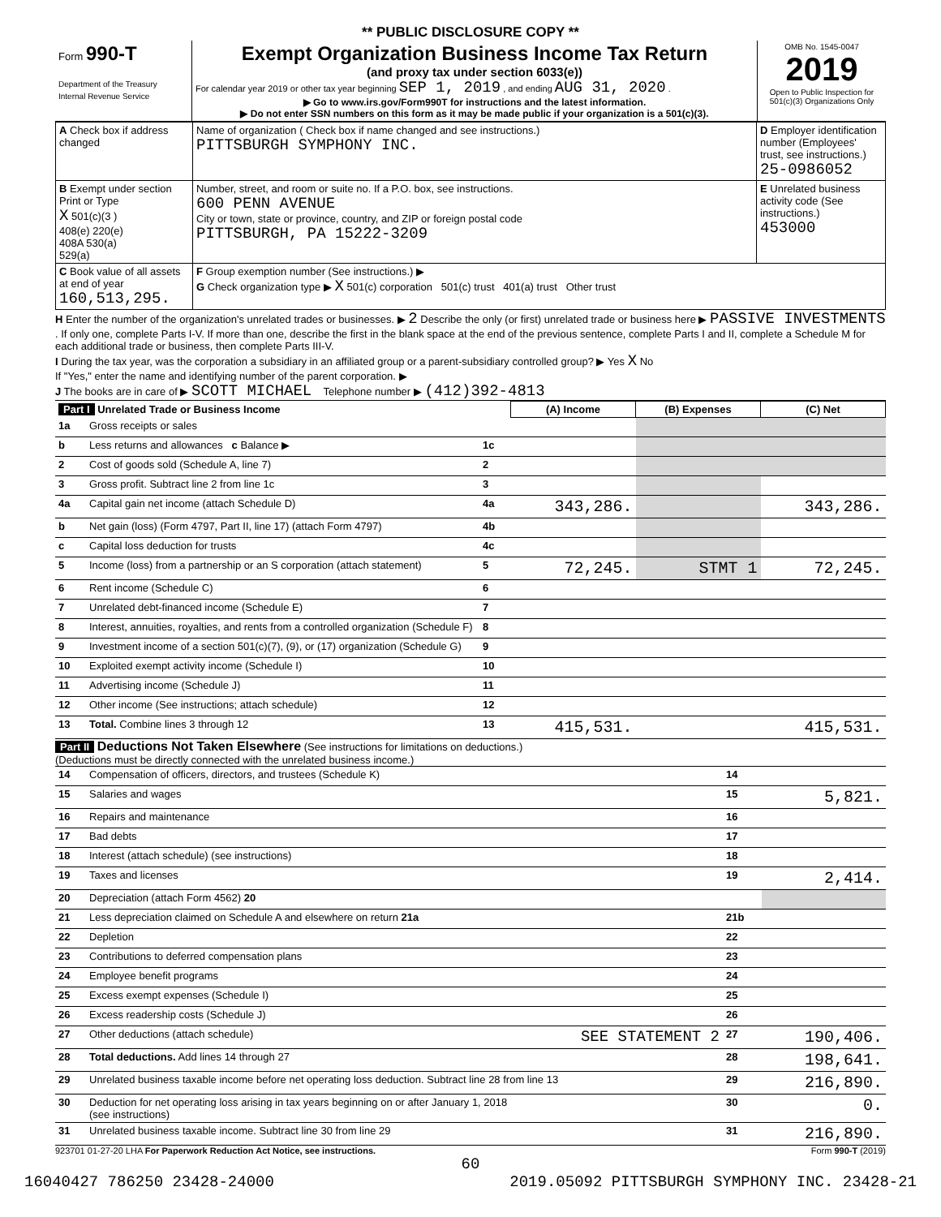** PUBLIC DISCLOSURE COPY **
| Form 990-T Department of the Treasury Internal Revenue Service | Exempt Organization Business Income Tax Return (and proxy tax under section 6033(e)) For calendar year 2019 or other tax year beginning SEP 1, 2019 , and ending AUG 31, 2020 . ▶ Go to www.irs.gov/Form990T for instructions and the latest information. ▶ Do not enter SSN numbers on this form as it may be made public if your organization is a 501(c)(3). | OMB No. 1545-0047 2019 Open to Public Inspection for 501(c)(3) Organizations Only |
| A Check box if address changed | Name of organization ( Check box if name changed and see instructions.) PITTSBURGH SYMPHONY INC. | D Employer identification number (Employees' trust, see instructions.) 25-0986052 |
| B Exempt under section Print or Type X 501(c)(3 ) 408(e) 220(e) 408A 530(a) 529(a) | Number, street, and room or suite no. If a P.O. box, see instructions. 600 PENN AVENUE City or town, state or province, country, and ZIP or foreign postal code PITTSBURGH, PA 15222-3209 | E Unrelated business activity code (See instructions.) 453000 |
| C Book value of all assets at end of year 160,513,295. | F Group exemption number (See instructions.) ▶ G Check organization type ▶ X 501(c) corporation 501(c) trust 401(a) trust Other trust | |
H Enter the number of the organization's unrelated trades or businesses. ▶ 2 Describe the only (or first) unrelated trade or business here ▶ PASSIVE INVESTMENTS . If only one, complete Parts I-V. If more than one, describe the first in the blank space at the end of the previous sentence, complete Parts I and II, complete a Schedule M for each additional trade or business, then complete Parts III-V.
I During the tax year, was the corporation a subsidiary in an affiliated group or a parent-subsidiary controlled group? ▶ Yes X No
If "Yes," enter the name and identifying number of the parent corporation. ▶
J The books are in care of ▶ SCOTT MICHAEL Telephone number ▶ (412)392-4813
| Part I Unrelated Trade or Business Income | | | (A) Income | (B) Expenses | (C) Net |
| --- | --- | --- | --- | --- | --- |
| 1a | Gross receipts or sales | | | | |
| b | Less returns and allowances c Balance ▶ | 1c | | | |
| 2 | Cost of goods sold (Schedule A, line 7) | 2 | | | |
| 3 | Gross profit. Subtract line 2 from line 1c | 3 | | | |
| 4a | Capital gain net income (attach Schedule D) | 4a | 343,286. | | 343,286. |
| b | Net gain (loss) (Form 4797, Part II, line 17) (attach Form 4797) | 4b | | | |
| c | Capital loss deduction for trusts | 4c | | | |
| 5 | Income (loss) from a partnership or an S corporation (attach statement) | 5 | 72,245. | STMT 1 | 72,245. |
| 6 | Rent income (Schedule C) | 6 | | | |
| 7 | Unrelated debt-financed income (Schedule E) | 7 | | | |
| 8 | Interest, annuities, royalties, and rents from a controlled organization (Schedule F) | 8 | | | |
| 9 | Investment income of a section 501(c)(7), (9), or (17) organization (Schedule G) | 9 | | | |
| 10 | Exploited exempt activity income (Schedule I) | 10 | | | |
| 11 | Advertising income (Schedule J) | 11 | | | |
| 12 | Other income (See instructions; attach schedule) | 12 | | | |
| 13 | Total. Combine lines 3 through 12 | 13 | 415,531. | | 415,531. |
Part II Deductions Not Taken Elsewhere (See instructions for limitations on deductions.)
(Deductions must be directly connected with the unrelated business income.)
| 14 | Compensation of officers, directors, and trustees (Schedule K) | 14 | |
| 15 | Salaries and wages | 15 | 5,821. |
| 16 | Repairs and maintenance | 16 | |
| 17 | Bad debts | 17 | |
| 18 | Interest (attach schedule) (see instructions) | 18 | |
| 19 | Taxes and licenses | 19 | 2,414. |
| 20 | Depreciation (attach Form 4562) 20 | | |
| 21 | Less depreciation claimed on Schedule A and elsewhere on return 21a | 21b | |
| 22 | Depletion | 22 | |
| 23 | Contributions to deferred compensation plans | 23 | |
| 24 | Employee benefit programs | 24 | |
| 25 | Excess exempt expenses (Schedule I) | 25 | |
| 26 | Excess readership costs (Schedule J) | 26 | |
| 27 | Other deductions (attach schedule) SEE STATEMENT 2 | 27 | 190,406. |
| 28 | Total deductions. Add lines 14 through 27 | 28 | 198,641. |
| 29 | Unrelated business taxable income before net operating loss deduction. Subtract line 28 from line 13 | 29 | 216,890. |
| 30 | Deduction for net operating loss arising in tax years beginning on or after January 1, 2018 (see instructions) | 30 | 0. |
| 31 | Unrelated business taxable income. Subtract line 30 from line 29 | 31 | 216,890. |
923701 01-27-20 LHA For Paperwork Reduction Act Notice, see instructions. Form 990-T (2019)
60
16040427 786250 23428-24000 2019.05092 PITTSBURGH SYMPHONY INC. 23428-21